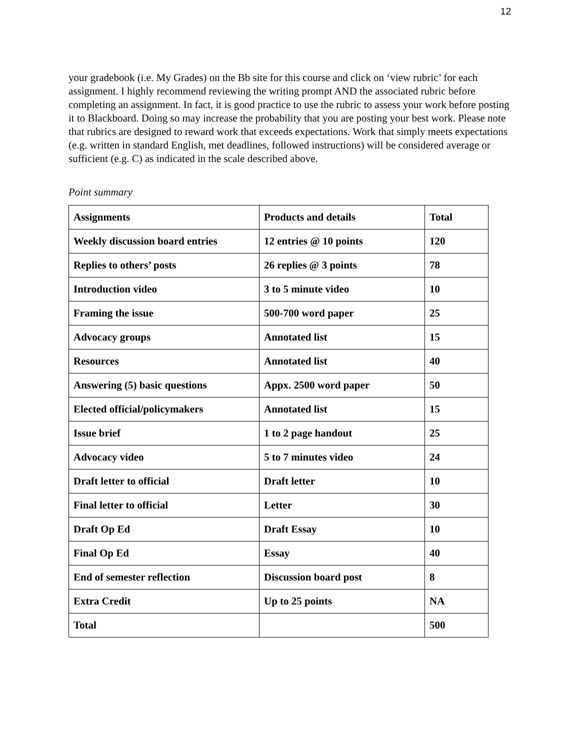12
your gradebook (i.e. My Grades) on the Bb site for this course and click on ‘view rubric’ for each assignment. I highly recommend reviewing the writing prompt AND the associated rubric before completing an assignment. In fact, it is good practice to use the rubric to assess your work before posting it to Blackboard. Doing so may increase the probability that you are posting your best work. Please note that rubrics are designed to reward work that exceeds expectations. Work that simply meets expectations (e.g. written in standard English, met deadlines, followed instructions) will be considered average or sufficient (e.g. C) as indicated in the scale described above.
Point summary
| Assignments | Products and details | Total |
| Weekly discussion board entries | 12 entries @ 10 points | 120 |
| Replies to others’ posts | 26 replies @ 3 points | 78 |
| Introduction video | 3 to 5 minute video | 10 |
| Framing the issue | 500-700 word paper | 25 |
| Advocacy groups | Annotated list | 15 |
| Resources | Annotated list | 40 |
| Answering (5) basic questions | Appx. 2500 word paper | 50 |
| Elected official/policymakers | Annotated list | 15 |
| Issue brief | 1 to 2 page handout | 25 |
| Advocacy video | 5 to 7 minutes video | 24 |
| Draft letter to official | Draft letter | 10 |
| Final letter to official | Letter | 30 |
| Draft Op Ed | Draft Essay | 10 |
| Final Op Ed | Essay | 40 |
| End of semester reflection | Discussion board post | 8 |
| Extra Credit | Up to 25 points | NA |
| Total | | 500 |